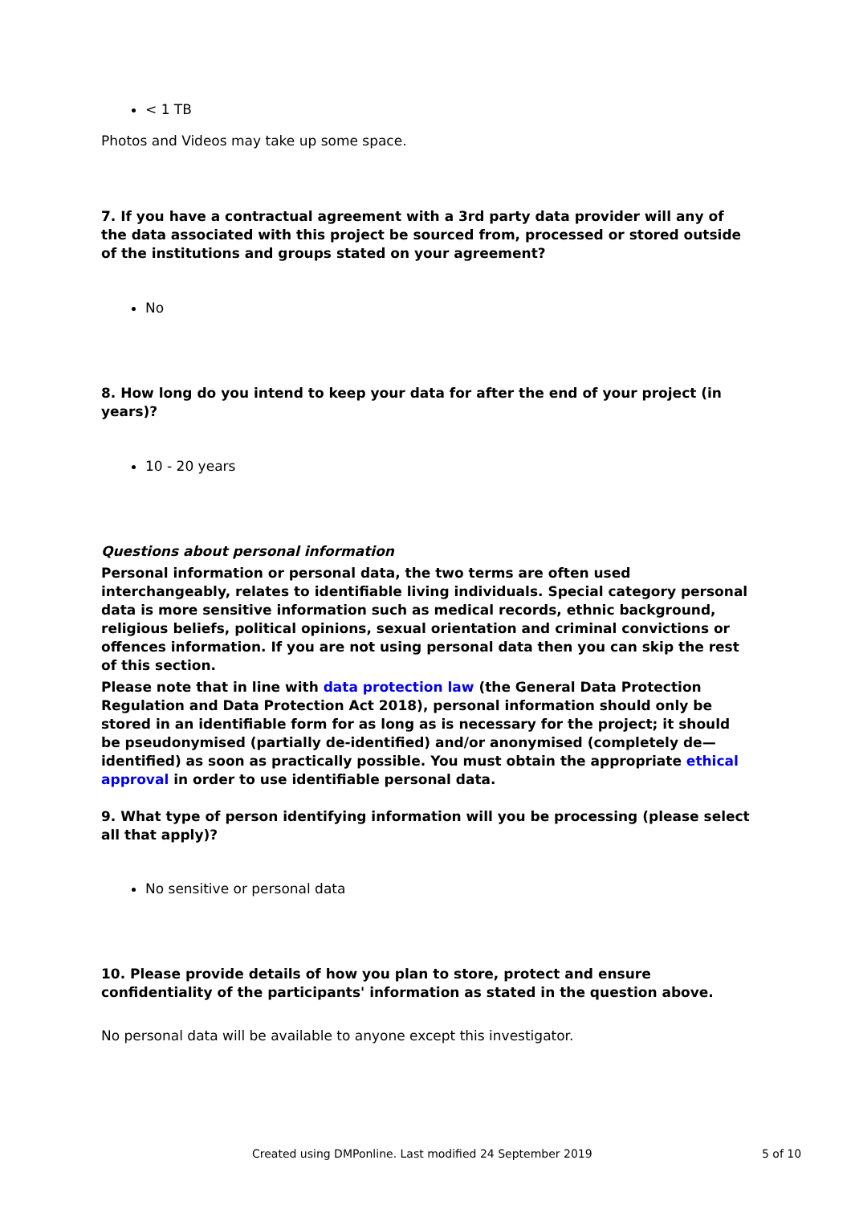< 1 TB
Photos and Videos may take up some space.
7. If you have a contractual agreement with a 3rd party data provider will any of the data associated with this project be sourced from, processed or stored outside of the institutions and groups stated on your agreement?
No
8. How long do you intend to keep your data for after the end of your project (in years)?
10 - 20 years
Questions about personal information
Personal information or personal data, the two terms are often used interchangeably, relates to identifiable living individuals. Special category personal data is more sensitive information such as medical records, ethnic background, religious beliefs, political opinions, sexual orientation and criminal convictions or offences information. If you are not using personal data then you can skip the rest of this section.
Please note that in line with data protection law (the General Data Protection Regulation and Data Protection Act 2018), personal information should only be stored in an identifiable form for as long as is necessary for the project; it should be pseudonymised (partially de-identified) and/or anonymised (completely de—identified) as soon as practically possible. You must obtain the appropriate ethical approval in order to use identifiable personal data.
9. What type of person identifying information will you be processing (please select all that apply)?
No sensitive or personal data
10. Please provide details of how you plan to store, protect and ensure confidentiality of the participants' information as stated in the question above.
No personal data will be available to anyone except this investigator.
Created using DMPonline. Last modified 24 September 2019 5 of 10